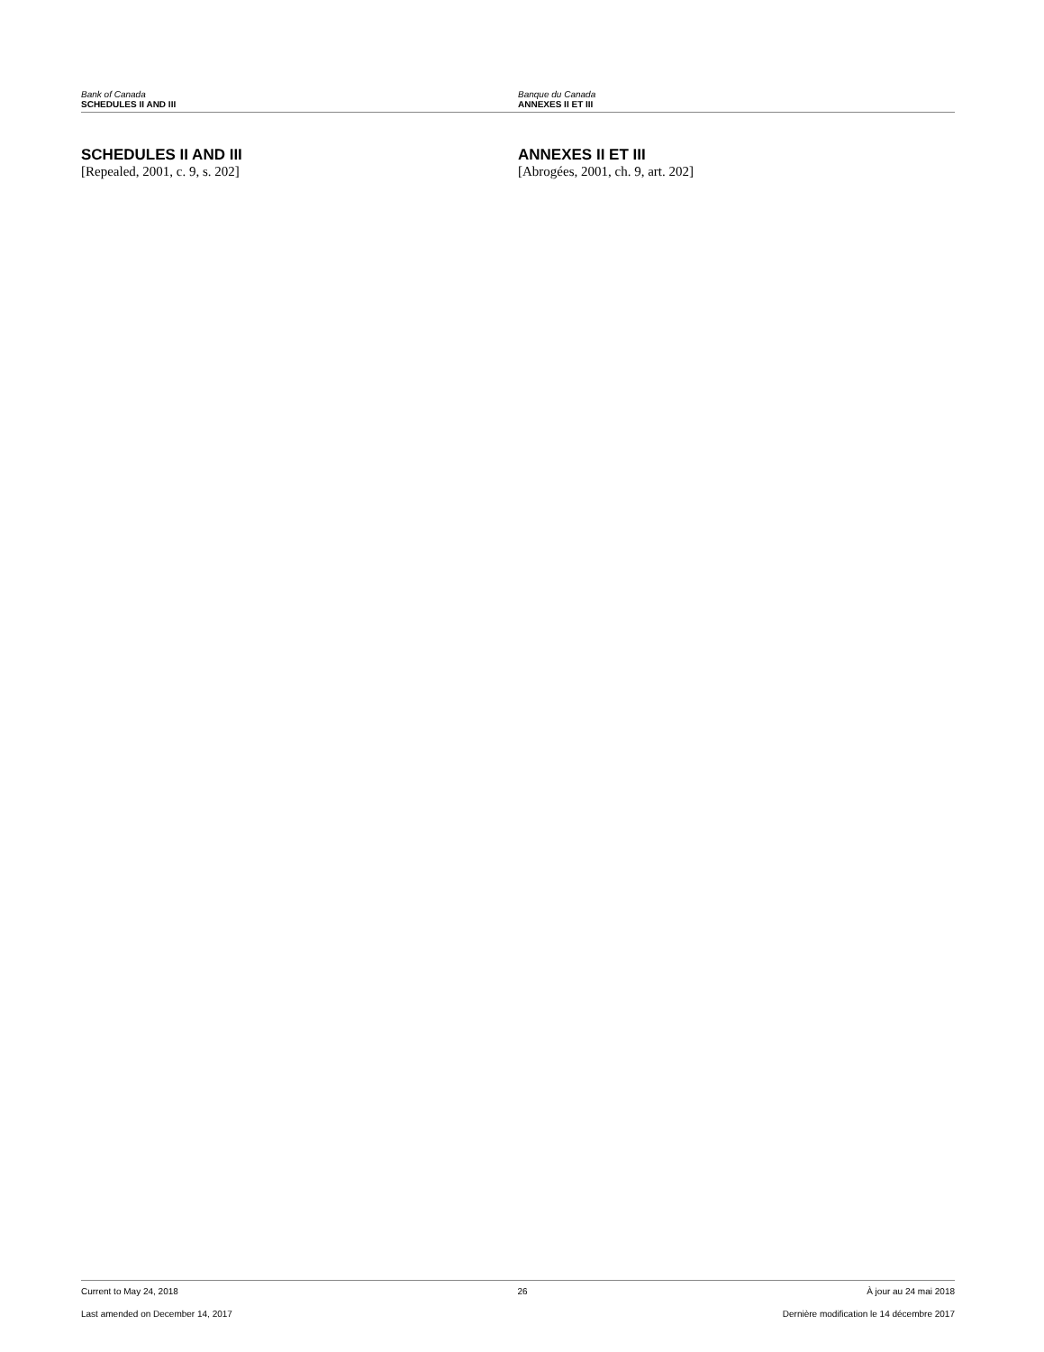Bank of Canada
SCHEDULES II AND III
Banque du Canada
ANNEXES II ET III
SCHEDULES II AND III
[Repealed, 2001, c. 9, s. 202]
ANNEXES II ET III
[Abrogées, 2001, ch. 9, art. 202]
Current to May 24, 2018 26 À jour au 24 mai 2018
Last amended on December 14, 2017 Dernière modification le 14 décembre 2017